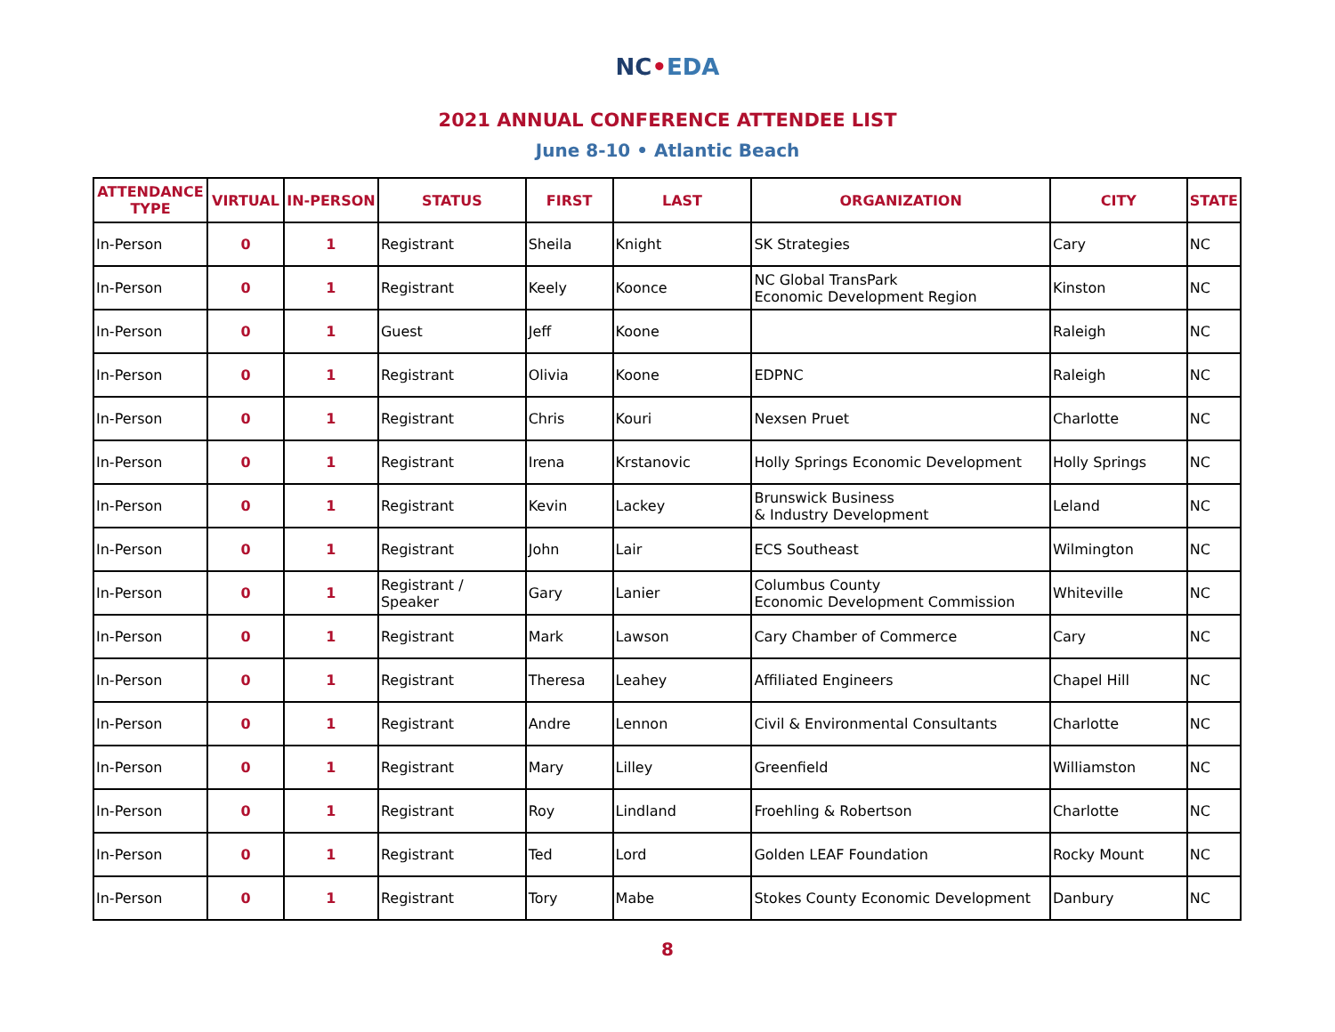NC•EDA
2021 ANNUAL CONFERENCE ATTENDEE LIST
June 8-10 • Atlantic Beach
| ATTENDANCE TYPE | VIRTUAL | IN-PERSON | STATUS | FIRST | LAST | ORGANIZATION | CITY | STATE |
| --- | --- | --- | --- | --- | --- | --- | --- | --- |
| In-Person | 0 | 1 | Registrant | Sheila | Knight | SK Strategies | Cary | NC |
| In-Person | 0 | 1 | Registrant | Keely | Koonce | NC Global TransPark Economic Development Region | Kinston | NC |
| In-Person | 0 | 1 | Guest | Jeff | Koone | | Raleigh | NC |
| In-Person | 0 | 1 | Registrant | Olivia | Koone | EDPNC | Raleigh | NC |
| In-Person | 0 | 1 | Registrant | Chris | Kouri | Nexsen Pruet | Charlotte | NC |
| In-Person | 0 | 1 | Registrant | Irena | Krstanovic | Holly Springs Economic Development | Holly Springs | NC |
| In-Person | 0 | 1 | Registrant | Kevin | Lackey | Brunswick Business & Industry Development | Leland | NC |
| In-Person | 0 | 1 | Registrant | John | Lair | ECS Southeast | Wilmington | NC |
| In-Person | 0 | 1 | Registrant / Speaker | Gary | Lanier | Columbus County Economic Development Commission | Whiteville | NC |
| In-Person | 0 | 1 | Registrant | Mark | Lawson | Cary Chamber of Commerce | Cary | NC |
| In-Person | 0 | 1 | Registrant | Theresa | Leahey | Affiliated Engineers | Chapel Hill | NC |
| In-Person | 0 | 1 | Registrant | Andre | Lennon | Civil & Environmental Consultants | Charlotte | NC |
| In-Person | 0 | 1 | Registrant | Mary | Lilley | Greenfield | Williamston | NC |
| In-Person | 0 | 1 | Registrant | Roy | Lindland | Froehling & Robertson | Charlotte | NC |
| In-Person | 0 | 1 | Registrant | Ted | Lord | Golden LEAF Foundation | Rocky Mount | NC |
| In-Person | 0 | 1 | Registrant | Tory | Mabe | Stokes County Economic Development | Danbury | NC |
8